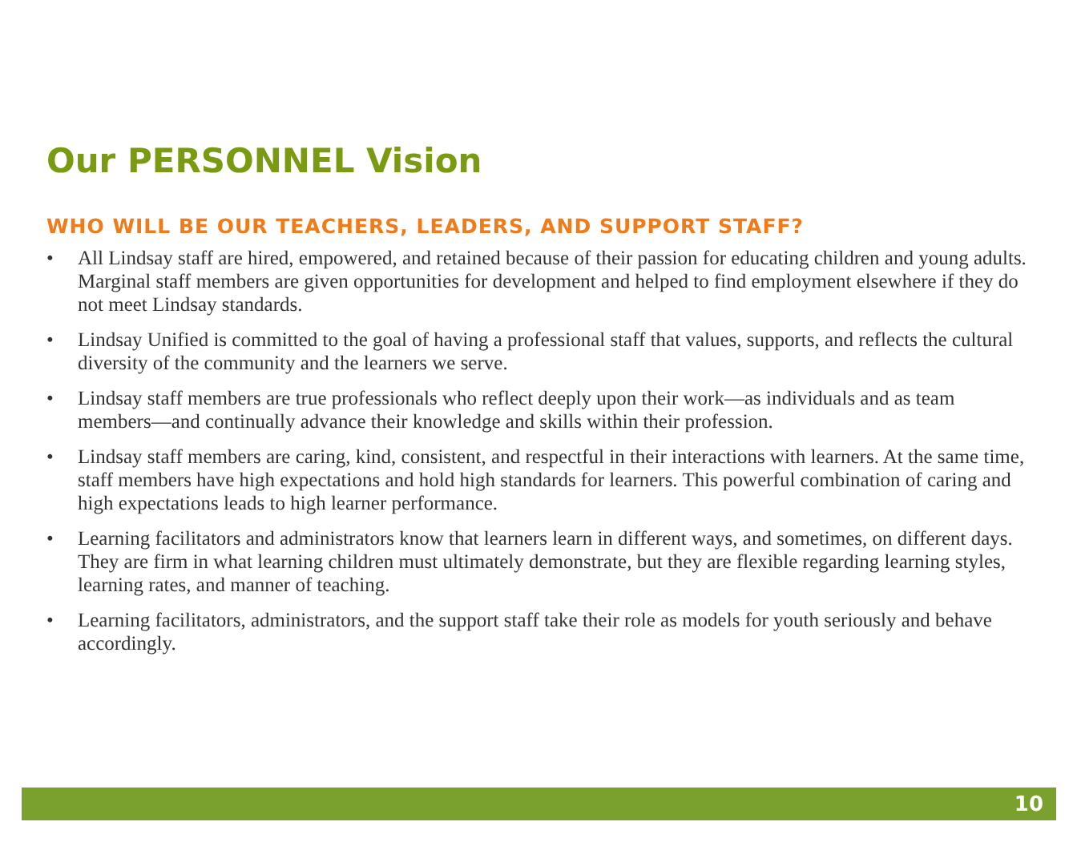Our PERSONNEL Vision
WHO WILL BE OUR TEACHERS, LEADERS, AND SUPPORT STAFF?
• All Lindsay staff are hired, empowered, and retained because of their passion for educating children and young adults. Marginal staff members are given opportunities for development and helped to find employment elsewhere if they do not meet Lindsay standards.
• Lindsay Unified is committed to the goal of having a professional staff that values, supports, and reflects the cultural diversity of the community and the learners we serve.
• Lindsay staff members are true professionals who reflect deeply upon their work—as individuals and as team members—and continually advance their knowledge and skills within their profession.
• Lindsay staff members are caring, kind, consistent, and respectful in their interactions with learners. At the same time, staff members have high expectations and hold high standards for learners. This powerful combination of caring and high expectations leads to high learner performance.
• Learning facilitators and administrators know that learners learn in different ways, and sometimes, on different days. They are firm in what learning children must ultimately demonstrate, but they are flexible regarding learning styles, learning rates, and manner of teaching.
• Learning facilitators, administrators, and the support staff take their role as models for youth seriously and behave accordingly.
10